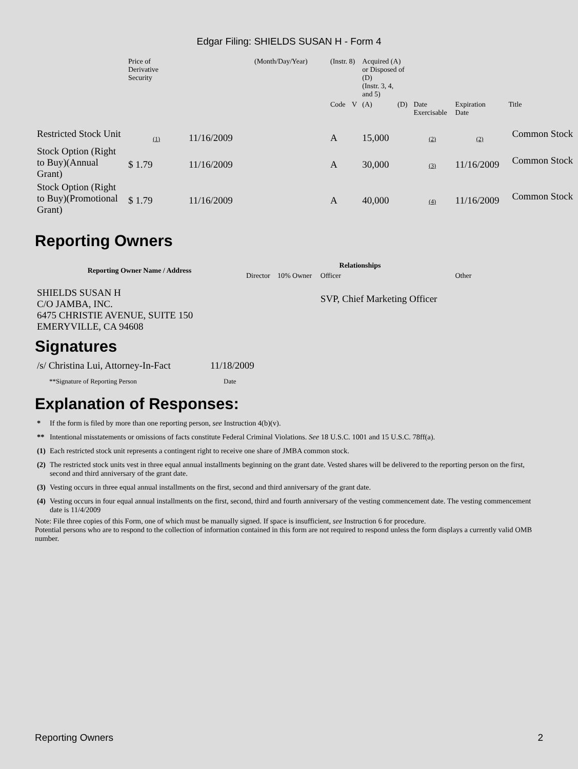Edgar Filing: SHIELDS SUSAN H - Form 4
| | Price of Derivative Security | | (Month/Day/Year) | (Instr. 8) | | Acquired (A) or Disposed of (D) (Instr. 3, 4, and 5) | | | | |
| | | | | Code | V | (A) | (D) | Date Exercisable | Expiration Date | Title |
| Restricted Stock Unit | (1) | 11/16/2009 | | A | | 15,000 | | (2) | (2) | Common Stock |
| Stock Option (Right to Buy)(Annual Grant) | $ 1.79 | 11/16/2009 | | A | | 30,000 | | (3) | 11/16/2009 | Common Stock |
| Stock Option (Right to Buy)(Promotional Grant) | $ 1.79 | 11/16/2009 | | A | | 40,000 | | (4) | 11/16/2009 | Common Stock |
Reporting Owners
| Reporting Owner Name / Address | Relationships | | | |
| --- | --- | --- | --- | --- |
| | Director | 10% Owner | Officer | Other |
| SHIELDS SUSAN H C/O JAMBA, INC. 6475 CHRISTIE AVENUE, SUITE 150 EMERYVILLE, CA 94608 | | | SVP, Chief Marketing Officer | |
Signatures
| /s/ Christina Lui, Attorney-In-Fact | 11/18/2009 |
| **Signature of Reporting Person | Date |
Explanation of Responses:
| * | If the form is filed by more than one reporting person, see Instruction 4(b)(v). |
| ** | Intentional misstatements or omissions of facts constitute Federal Criminal Violations. See 18 U.S.C. 1001 and 15 U.S.C. 78ff(a). |
| (1) | Each restricted stock unit represents a contingent right to receive one share of JMBA common stock. |
| (2) | The restricted stock units vest in three equal annual installments beginning on the grant date. Vested shares will be delivered to the reporting person on the first, second and third anniversary of the grant date. |
| (3) | Vesting occurs in three equal annual installments on the first, second and third anniversary of the grant date. |
| (4) | Vesting occurs in four equal annual installments on the first, second, third and fourth anniversary of the vesting commencement date. The vesting commencement date is 11/4/2009 |
Note: File three copies of this Form, one of which must be manually signed. If space is insufficient, see Instruction 6 for procedure.
Potential persons who are to respond to the collection of information contained in this form are not required to respond unless the form displays a currently valid OMB number.
Reporting Owners 2